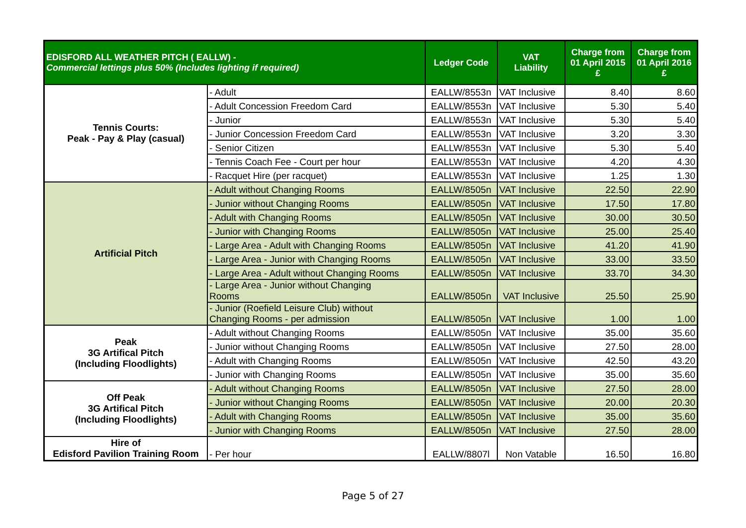| EDISFORD ALL WEATHER PITCH ( EALLW) - Commercial lettings plus 50% (Includes lighting if required) | | Ledger Code | VAT Liability | Charge from 01 April 2015 £ | Charge from 01 April 2016 £ |
| --- | --- | --- | --- | --- | --- |
| Tennis Courts: Peak - Pay & Play (casual) | - Adult | EALLW/8553n | VAT Inclusive | 8.40 | 8.60 |
| | - Adult Concession Freedom Card | EALLW/8553n | VAT Inclusive | 5.30 | 5.40 |
| | - Junior | EALLW/8553n | VAT Inclusive | 5.30 | 5.40 |
| | - Junior Concession Freedom Card | EALLW/8553n | VAT Inclusive | 3.20 | 3.30 |
| | - Senior Citizen | EALLW/8553n | VAT Inclusive | 5.30 | 5.40 |
| | - Tennis Coach Fee - Court per hour | EALLW/8553n | VAT Inclusive | 4.20 | 4.30 |
| | - Racquet Hire (per racquet) | EALLW/8553n | VAT Inclusive | 1.25 | 1.30 |
| Artificial Pitch | - Adult without Changing Rooms | EALLW/8505n | VAT Inclusive | 22.50 | 22.90 |
| | - Junior without Changing Rooms | EALLW/8505n | VAT Inclusive | 17.50 | 17.80 |
| | - Adult with Changing Rooms | EALLW/8505n | VAT Inclusive | 30.00 | 30.50 |
| | - Junior with Changing Rooms | EALLW/8505n | VAT Inclusive | 25.00 | 25.40 |
| | - Large Area - Adult with Changing Rooms | EALLW/8505n | VAT Inclusive | 41.20 | 41.90 |
| | - Large Area - Junior with Changing Rooms | EALLW/8505n | VAT Inclusive | 33.00 | 33.50 |
| | - Large Area - Adult without Changing Rooms | EALLW/8505n | VAT Inclusive | 33.70 | 34.30 |
| | - Large Area - Junior without Changing Rooms | EALLW/8505n | VAT Inclusive | 25.50 | 25.90 |
| | - Junior (Roefield Leisure Club) without Changing Rooms - per admission | EALLW/8505n | VAT Inclusive | 1.00 | 1.00 |
| Peak 3G Artifical Pitch (Including Floodlights) | - Adult without Changing Rooms | EALLW/8505n | VAT Inclusive | 35.00 | 35.60 |
| | - Junior without Changing Rooms | EALLW/8505n | VAT Inclusive | 27.50 | 28.00 |
| | - Adult with Changing Rooms | EALLW/8505n | VAT Inclusive | 42.50 | 43.20 |
| | - Junior with Changing Rooms | EALLW/8505n | VAT Inclusive | 35.00 | 35.60 |
| Off Peak 3G Artifical Pitch (Including Floodlights) | - Adult without Changing Rooms | EALLW/8505n | VAT Inclusive | 27.50 | 28.00 |
| | - Junior without Changing Rooms | EALLW/8505n | VAT Inclusive | 20.00 | 20.30 |
| | - Adult with Changing Rooms | EALLW/8505n | VAT Inclusive | 35.00 | 35.60 |
| | - Junior with Changing Rooms | EALLW/8505n | VAT Inclusive | 27.50 | 28.00 |
| Hire of Edisford Pavilion Training Room | - Per hour | EALLW/8807l | Non Vatable | 16.50 | 16.80 |
Page 5 of 27